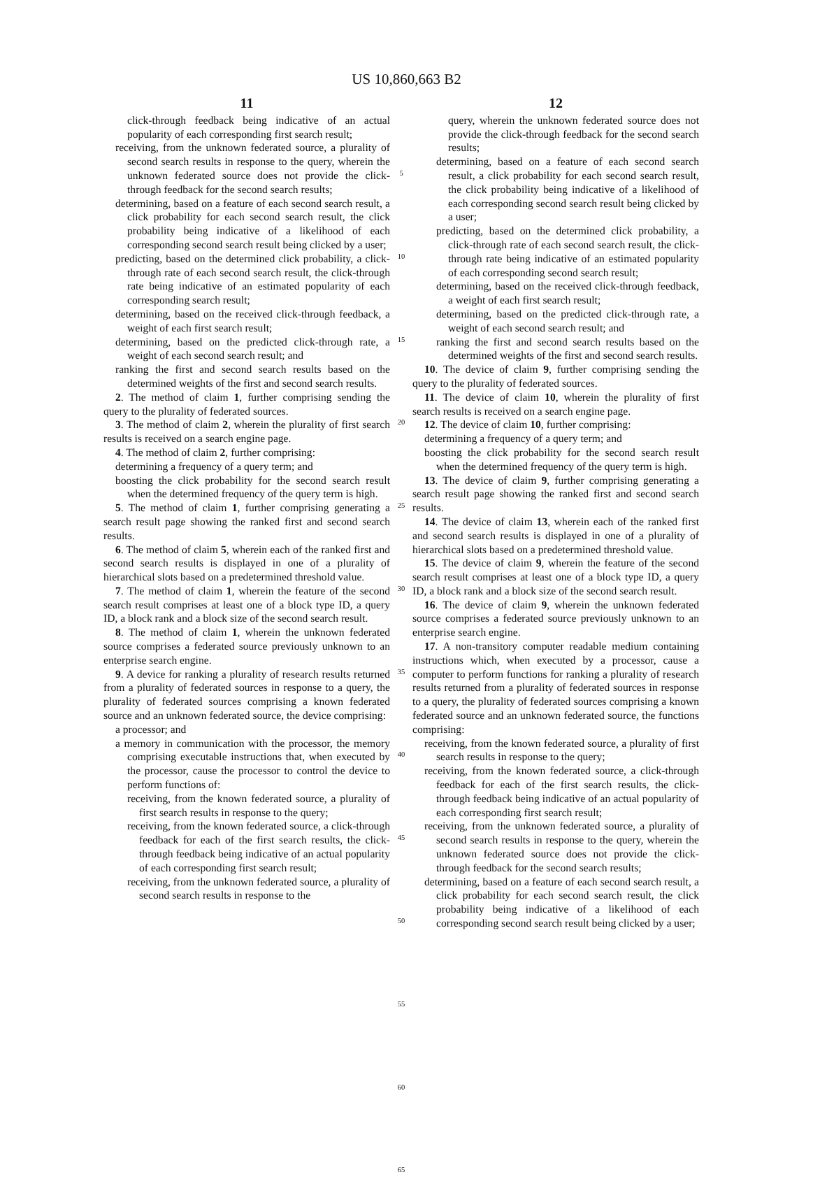US 10,860,663 B2
11
click-through feedback being indicative of an actual popularity of each corresponding first search result;
receiving, from the unknown federated source, a plurality of second search results in response to the query, wherein the unknown federated source does not provide the click-through feedback for the second search results;
determining, based on a feature of each second search result, a click probability for each second search result, the click probability being indicative of a likelihood of each corresponding second search result being clicked by a user;
predicting, based on the determined click probability, a click-through rate of each second search result, the click-through rate being indicative of an estimated popularity of each corresponding search result;
determining, based on the received click-through feedback, a weight of each first search result;
determining, based on the predicted click-through rate, a weight of each second search result; and
ranking the first and second search results based on the determined weights of the first and second search results.
2. The method of claim 1, further comprising sending the query to the plurality of federated sources.
3. The method of claim 2, wherein the plurality of first search results is received on a search engine page.
4. The method of claim 2, further comprising:
determining a frequency of a query term; and
boosting the click probability for the second search result when the determined frequency of the query term is high.
5. The method of claim 1, further comprising generating a search result page showing the ranked first and second search results.
6. The method of claim 5, wherein each of the ranked first and second search results is displayed in one of a plurality of hierarchical slots based on a predetermined threshold value.
7. The method of claim 1, wherein the feature of the second search result comprises at least one of a block type ID, a query ID, a block rank and a block size of the second search result.
8. The method of claim 1, wherein the unknown federated source comprises a federated source previously unknown to an enterprise search engine.
9. A device for ranking a plurality of research results returned from a plurality of federated sources in response to a query, the plurality of federated sources comprising a known federated source and an unknown federated source, the device comprising:
a processor; and
a memory in communication with the processor, the memory comprising executable instructions that, when executed by the processor, cause the processor to control the device to perform functions of:
receiving, from the known federated source, a plurality of first search results in response to the query;
receiving, from the known federated source, a click-through feedback for each of the first search results, the click-through feedback being indicative of an actual popularity of each corresponding first search result;
receiving, from the unknown federated source, a plurality of second search results in response to the
5
10
15
20
25
30
35
40
45
50
55
60
65
12
query, wherein the unknown federated source does not provide the click-through feedback for the second search results;
determining, based on a feature of each second search result, a click probability for each second search result, the click probability being indicative of a likelihood of each corresponding second search result being clicked by a user;
predicting, based on the determined click probability, a click-through rate of each second search result, the click-through rate being indicative of an estimated popularity of each corresponding second search result;
determining, based on the received click-through feedback, a weight of each first search result;
determining, based on the predicted click-through rate, a weight of each second search result; and
ranking the first and second search results based on the determined weights of the first and second search results.
10. The device of claim 9, further comprising sending the query to the plurality of federated sources.
11. The device of claim 10, wherein the plurality of first search results is received on a search engine page.
12. The device of claim 10, further comprising:
determining a frequency of a query term; and
boosting the click probability for the second search result when the determined frequency of the query term is high.
13. The device of claim 9, further comprising generating a search result page showing the ranked first and second search results.
14. The device of claim 13, wherein each of the ranked first and second search results is displayed in one of a plurality of hierarchical slots based on a predetermined threshold value.
15. The device of claim 9, wherein the feature of the second search result comprises at least one of a block type ID, a query ID, a block rank and a block size of the second search result.
16. The device of claim 9, wherein the unknown federated source comprises a federated source previously unknown to an enterprise search engine.
17. A non-transitory computer readable medium containing instructions which, when executed by a processor, cause a computer to perform functions for ranking a plurality of research results returned from a plurality of federated sources in response to a query, the plurality of federated sources comprising a known federated source and an unknown federated source, the functions comprising:
receiving, from the known federated source, a plurality of first search results in response to the query;
receiving, from the known federated source, a click-through feedback for each of the first search results, the click-through feedback being indicative of an actual popularity of each corresponding first search result;
receiving, from the unknown federated source, a plurality of second search results in response to the query, wherein the unknown federated source does not provide the click-through feedback for the second search results;
determining, based on a feature of each second search result, a click probability for each second search result, the click probability being indicative of a likelihood of each corresponding second search result being clicked by a user;